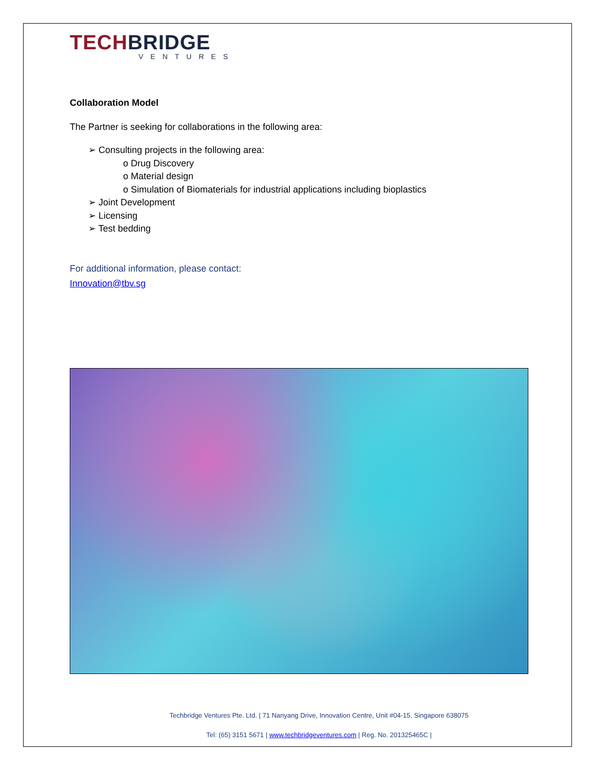TECHBRIDGE
VENTURES
Collaboration Model
The Partner is seeking for collaborations in the following area:
➢ Consulting projects in the following area:
o Drug Discovery
o Material design
o Simulation of Biomaterials for industrial applications including bioplastics
➢ Joint Development
➢ Licensing
➢ Test bedding
For additional information, please contact:
Innovation@tbv.sg
Techbridge Ventures Pte. Ltd. | 71 Nanyang Drive, Innovation Centre, Unit #04-15, Singapore 638075
Tel: (65) 3151 5671 | www.techbridgeventures.com | Reg. No. 201325465C |